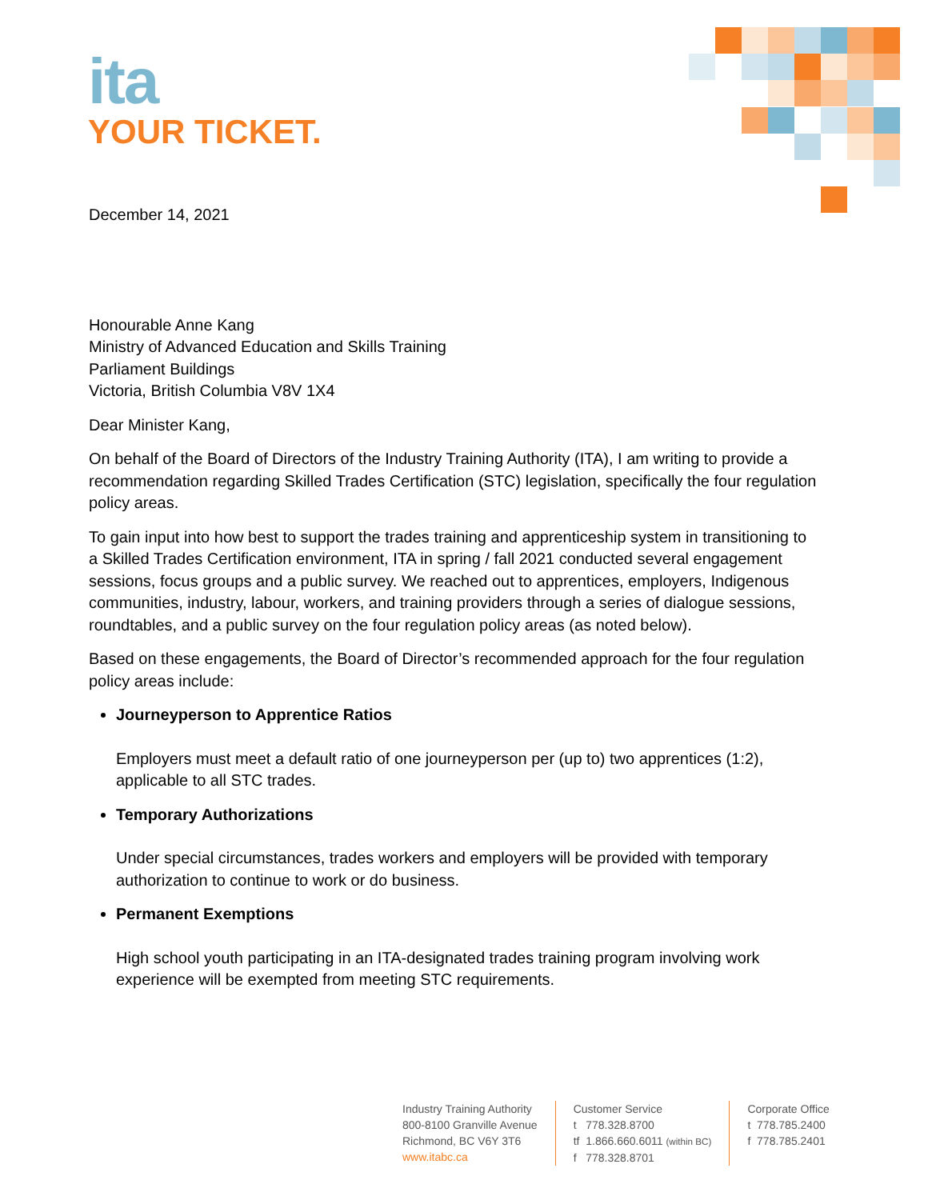ita
YOUR TICKET.
December 14, 2021
Honourable Anne Kang
Ministry of Advanced Education and Skills Training
Parliament Buildings
Victoria, British Columbia V8V 1X4
Dear Minister Kang,
On behalf of the Board of Directors of the Industry Training Authority (ITA), I am writing to provide a recommendation regarding Skilled Trades Certification (STC) legislation, specifically the four regulation policy areas.
To gain input into how best to support the trades training and apprenticeship system in transitioning to a Skilled Trades Certification environment, ITA in spring / fall 2021 conducted several engagement sessions, focus groups and a public survey. We reached out to apprentices, employers, Indigenous communities, industry, labour, workers, and training providers through a series of dialogue sessions, roundtables, and a public survey on the four regulation policy areas (as noted below).
Based on these engagements, the Board of Director’s recommended approach for the four regulation policy areas include:
Journeyperson to Apprentice Ratios
Employers must meet a default ratio of one journeyperson per (up to) two apprentices (1:2), applicable to all STC trades.
Temporary Authorizations
Under special circumstances, trades workers and employers will be provided with temporary authorization to continue to work or do business.
Permanent Exemptions
High school youth participating in an ITA-designated trades training program involving work experience will be exempted from meeting STC requirements.
Industry Training Authority
800-8100 Granville Avenue
Richmond, BC V6Y 3T6
www.itabc.ca
Customer Service
t 778.328.8700
tf 1.866.660.6011 (within BC)
f 778.328.8701
Corporate Office
t 778.785.2400
f 778.785.2401